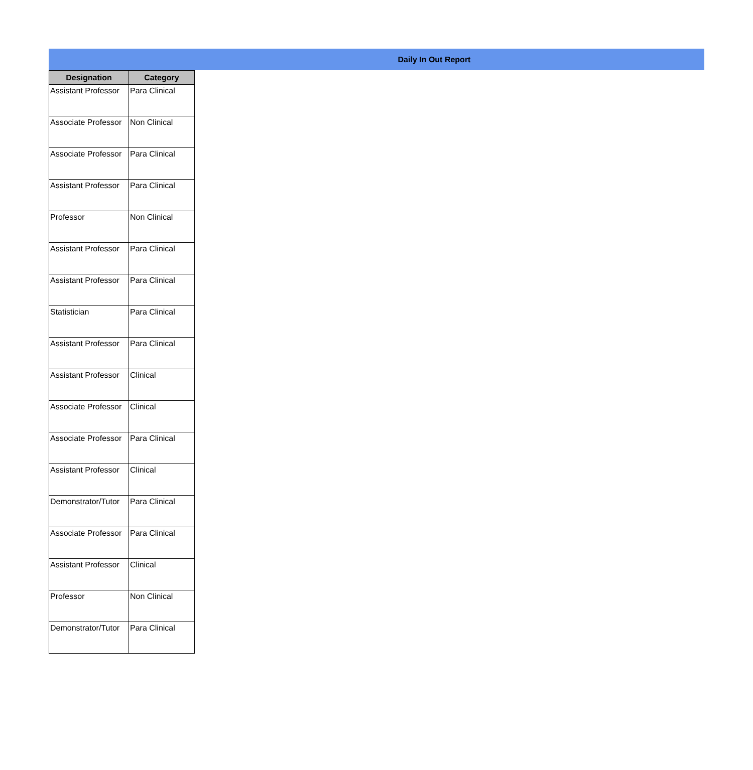Daily In Out Report
| Designation | Category |
| --- | --- |
| Assistant Professor | Para Clinical |
| Associate Professor | Non Clinical |
| Associate Professor | Para Clinical |
| Assistant Professor | Para Clinical |
| Professor | Non Clinical |
| Assistant Professor | Para Clinical |
| Assistant Professor | Para Clinical |
| Statistician | Para Clinical |
| Assistant Professor | Para Clinical |
| Assistant Professor | Clinical |
| Associate Professor | Clinical |
| Associate Professor | Para Clinical |
| Assistant Professor | Clinical |
| Demonstrator/Tutor | Para Clinical |
| Associate Professor | Para Clinical |
| Assistant Professor | Clinical |
| Professor | Non Clinical |
| Demonstrator/Tutor | Para Clinical |